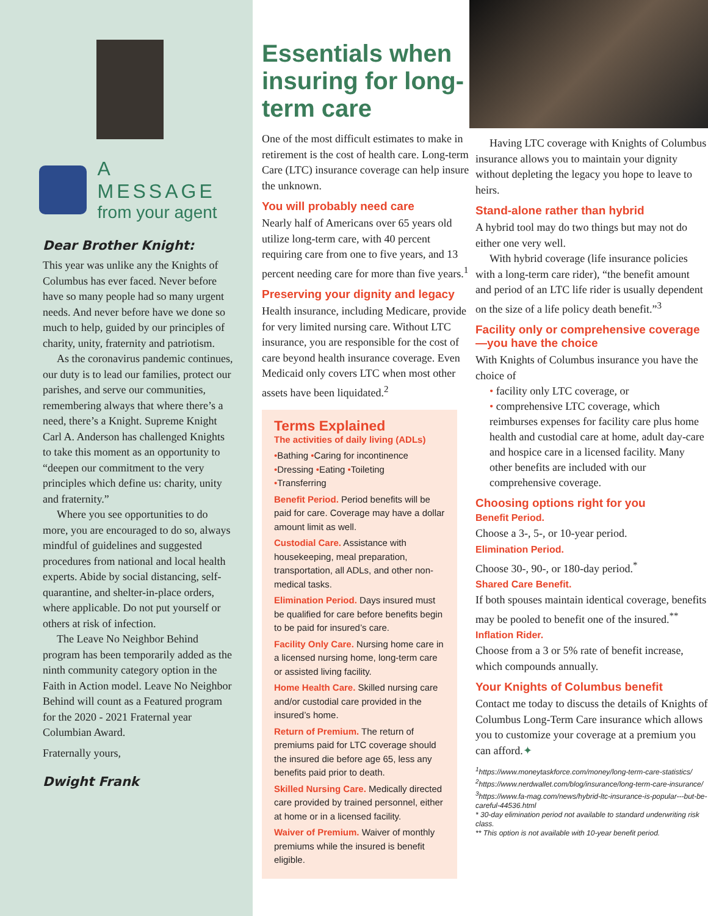A MESSAGE
from your agent
Dear Brother Knight:
This year was unlike any the Knights of Columbus has ever faced. Never before have so many people had so many urgent needs. And never before have we done so much to help, guided by our principles of charity, unity, fraternity and patriotism.
As the coronavirus pandemic continues, our duty is to lead our families, protect our parishes, and serve our communities, remembering always that where there’s a need, there’s a Knight. Supreme Knight Carl A. Anderson has challenged Knights to take this moment as an opportunity to “deepen our commitment to the very principles which define us: charity, unity and fraternity.”
Where you see opportunities to do more, you are encouraged to do so, always mindful of guidelines and suggested procedures from national and local health experts. Abide by social distancing, self-quarantine, and shelter-in-place orders, where applicable. Do not put yourself or others at risk of infection.
The Leave No Neighbor Behind program has been temporarily added as the ninth community category option in the Faith in Action model. Leave No Neighbor Behind will count as a Featured program for the 2020 - 2021 Fraternal year Columbian Award.
Fraternally yours,
Dwight Frank
Essentials when insuring for long-term care
One of the most difficult estimates to make in retirement is the cost of health care. Long-term Care (LTC) insurance coverage can help insure the unknown.
You will probably need care
Nearly half of Americans over 65 years old utilize long-term care, with 40 percent requiring care from one to five years, and 13 percent needing care for more than five years.<sup>1</sup>
Preserving your dignity and legacy
Health insurance, including Medicare, provide for very limited nursing care. Without LTC insurance, you are responsible for the cost of care beyond health insurance coverage. Even Medicaid only covers LTC when most other assets have been liquidated.<sup>2</sup>
Terms Explained
The activities of daily living (ADLs)
•Bathing •Caring for incontinence
•Dressing •Eating •Toileting
•Transferring
Benefit Period. Period benefits will be paid for care. Coverage may have a dollar amount limit as well.
Custodial Care. Assistance with housekeeping, meal preparation, transportation, all ADLs, and other non-medical tasks.
Elimination Period. Days insured must be qualified for care before benefits begin to be paid for insured’s care.
Facility Only Care. Nursing home care in a licensed nursing home, long-term care or assisted living facility.
Home Health Care. Skilled nursing care and/or custodial care provided in the insured’s home.
Return of Premium. The return of premiums paid for LTC coverage should the insured die before age 65, less any benefits paid prior to death.
Skilled Nursing Care. Medically directed care provided by trained personnel, either at home or in a licensed facility.
Waiver of Premium. Waiver of monthly premiums while the insured is benefit eligible.
Having LTC coverage with Knights of Columbus insurance allows you to maintain your dignity without depleting the legacy you hope to leave to heirs.
Stand-alone rather than hybrid
A hybrid tool may do two things but may not do either one very well.
With hybrid coverage (life insurance policies with a long-term care rider), “the benefit amount and period of an LTC life rider is usually dependent on the size of a life policy death benefit.”<sup>3</sup>
Facility only or comprehensive coverage—you have the choice
With Knights of Columbus insurance you have the choice of
• facility only LTC coverage, or
• comprehensive LTC coverage, which reimburses expenses for facility care plus home health and custodial care at home, adult day-care and hospice care in a licensed facility. Many other benefits are included with our comprehensive coverage.
Choosing options right for you
Benefit Period.
Choose a 3-, 5-, or 10-year period.
Elimination Period.
Choose 30-, 90-, or 180-day period.<sup>*</sup>
Shared Care Benefit.
If both spouses maintain identical coverage, benefits may be pooled to benefit one of the insured.<sup>**</sup>
Inflation Rider.
Choose from a 3 or 5% rate of benefit increase, which compounds annually.
Your Knights of Columbus benefit
Contact me today to discuss the details of Knights of Columbus Long-Term Care insurance which allows you to customize your coverage at a premium you can afford.✦
<sup>1</sup> https://www.moneytaskforce.com/money/long-term-care-statistics/
<sup>2</sup> https://www.nerdwallet.com/blog/insurance/long-term-care-insurance/
<sup>3</sup> https://www.fa-mag.com/news/hybrid-ltc-insurance-is-popular---but-be-careful-44536.html
* 30-day elimination period not available to standard underwriting risk class.
** This option is not available with 10-year benefit period.